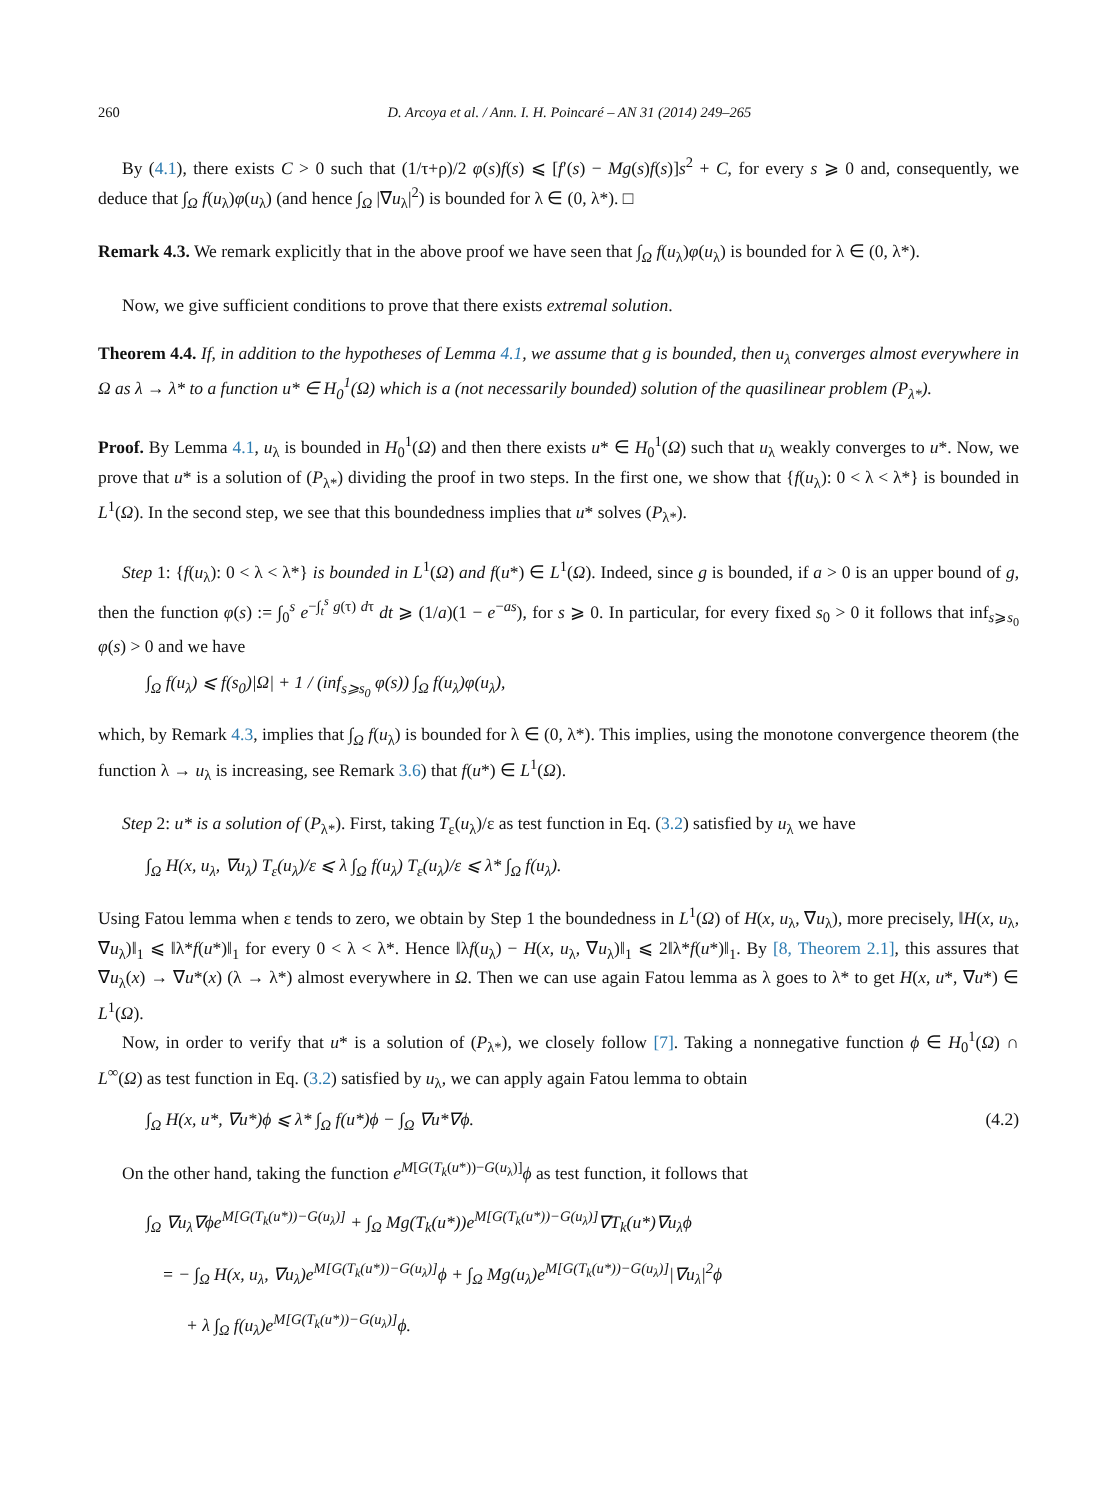260 D. Arcoya et al. / Ann. I. H. Poincaré – AN 31 (2014) 249–265
By (4.1), there exists C > 0 such that (1/τ+ρ)/2 φ(s)f(s) ⩽ [f′(s) − Mg(s)f(s)]s<sup>2</sup> + C, for every s ⩾ 0 and, consequently, we deduce that ∫<sub>Ω</sub> f(u<sub>λ</sub>)φ(u<sub>λ</sub>) (and hence ∫<sub>Ω</sub> |∇u<sub>λ</sub>|<sup>2</sup>) is bounded for λ ∈ (0, λ*). □
Remark 4.3. We remark explicitly that in the above proof we have seen that ∫<sub>Ω</sub> f(u<sub>λ</sub>)φ(u<sub>λ</sub>) is bounded for λ ∈ (0, λ*).
Now, we give sufficient conditions to prove that there exists extremal solution.
Theorem 4.4. If, in addition to the hypotheses of Lemma 4.1, we assume that g is bounded, then u<sub>λ</sub> converges almost everywhere in Ω as λ → λ* to a function u* ∈ H<sub>0</sub><sup>1</sup>(Ω) which is a (not necessarily bounded) solution of the quasilinear problem (P<sub>λ*</sub>).
Proof. By Lemma 4.1, u<sub>λ</sub> is bounded in H<sub>0</sub><sup>1</sup>(Ω) and then there exists u* ∈ H<sub>0</sub><sup>1</sup>(Ω) such that u<sub>λ</sub> weakly converges to u*. Now, we prove that u* is a solution of (P<sub>λ*</sub>) dividing the proof in two steps. In the first one, we show that {f(u<sub>λ</sub>): 0 < λ < λ*} is bounded in L<sup>1</sup>(Ω). In the second step, we see that this boundedness implies that u* solves (P<sub>λ*</sub>).
Step 1: {f(u<sub>λ</sub>): 0 < λ < λ*} is bounded in L<sup>1</sup>(Ω) and f(u*) ∈ L<sup>1</sup>(Ω). Indeed, since g is bounded, if a > 0 is an upper bound of g, then the function φ(s) := ∫<sub>0</sub><sup>s</sup> e<sup>−∫<sub>t</sub><sup>s</sup> g(τ) dτ</sup> dt ⩾ (1/a)(1 − e<sup>−as</sup>), for s ⩾ 0. In particular, for every fixed s<sub>0</sub> > 0 it follows that inf<sub>s⩾s<sub>0</sub></sub> φ(s) > 0 and we have
∫<sub>Ω</sub> f(u<sub>λ</sub>) ⩽ f(s<sub>0</sub>)|Ω| + 1 / (inf<sub>s⩾s<sub>0</sub></sub> φ(s)) ∫<sub>Ω</sub> f(u<sub>λ</sub>)φ(u<sub>λ</sub>),
which, by Remark 4.3, implies that ∫<sub>Ω</sub> f(u<sub>λ</sub>) is bounded for λ ∈ (0, λ*). This implies, using the monotone convergence theorem (the function λ → u<sub>λ</sub> is increasing, see Remark 3.6) that f(u*) ∈ L<sup>1</sup>(Ω).
Step 2: u* is a solution of (P<sub>λ*</sub>). First, taking T<sub>ε</sub>(u<sub>λ</sub>)/ε as test function in Eq. (3.2) satisfied by u<sub>λ</sub> we have
∫<sub>Ω</sub> H(x, u<sub>λ</sub>, ∇u<sub>λ</sub>) T<sub>ε</sub>(u<sub>λ</sub>)/ε ⩽ λ ∫<sub>Ω</sub> f(u<sub>λ</sub>) T<sub>ε</sub>(u<sub>λ</sub>)/ε ⩽ λ* ∫<sub>Ω</sub> f(u<sub>λ</sub>).
Using Fatou lemma when ε tends to zero, we obtain by Step 1 the boundedness in L<sup>1</sup>(Ω) of H(x, u<sub>λ</sub>, ∇u<sub>λ</sub>), more precisely, ‖H(x, u<sub>λ</sub>, ∇u<sub>λ</sub>)‖<sub>1</sub> ⩽ ‖λ*f(u*)‖<sub>1</sub> for every 0 < λ < λ*. Hence ‖λf(u<sub>λ</sub>) − H(x, u<sub>λ</sub>, ∇u<sub>λ</sub>)‖<sub>1</sub> ⩽ 2‖λ*f(u*)‖<sub>1</sub>. By [8, Theorem 2.1], this assures that ∇u<sub>λ</sub>(x) → ∇u*(x) (λ → λ*) almost everywhere in Ω. Then we can use again Fatou lemma as λ goes to λ* to get H(x, u*, ∇u*) ∈ L<sup>1</sup>(Ω).
Now, in order to verify that u* is a solution of (P<sub>λ*</sub>), we closely follow [7]. Taking a nonnegative function ϕ ∈ H<sub>0</sub><sup>1</sup>(Ω) ∩ L<sup>∞</sup>(Ω) as test function in Eq. (3.2) satisfied by u<sub>λ</sub>, we can apply again Fatou lemma to obtain
∫<sub>Ω</sub> H(x, u*, ∇u*)ϕ ⩽ λ* ∫<sub>Ω</sub> f(u*)ϕ − ∫<sub>Ω</sub> ∇u*∇ϕ. (4.2)
On the other hand, taking the function e<sup>M[G(T<sub>k</sub>(u*))−G(u<sub>λ</sub>)]</sup>ϕ as test function, it follows that
∫<sub>Ω</sub> ∇u<sub>λ</sub>∇ϕe<sup>M[G(T<sub>k</sub>(u*))−G(u<sub>λ</sub>)]</sup> + ∫<sub>Ω</sub> Mg(T<sub>k</sub>(u*))e<sup>M[G(T<sub>k</sub>(u*))−G(u<sub>λ</sub>)]</sup>∇T<sub>k</sub>(u*)∇u<sub>λ</sub>ϕ
= − ∫<sub>Ω</sub> H(x, u<sub>λ</sub>, ∇u<sub>λ</sub>)e<sup>M[G(T<sub>k</sub>(u*))−G(u<sub>λ</sub>)]</sup>ϕ + ∫<sub>Ω</sub> Mg(u<sub>λ</sub>)e<sup>M[G(T<sub>k</sub>(u*))−G(u<sub>λ</sub>)]</sup>|∇u<sub>λ</sub>|<sup>2</sup>ϕ
+ λ ∫<sub>Ω</sub> f(u<sub>λ</sub>)e<sup>M[G(T<sub>k</sub>(u*))−G(u<sub>λ</sub>)]</sup>ϕ.